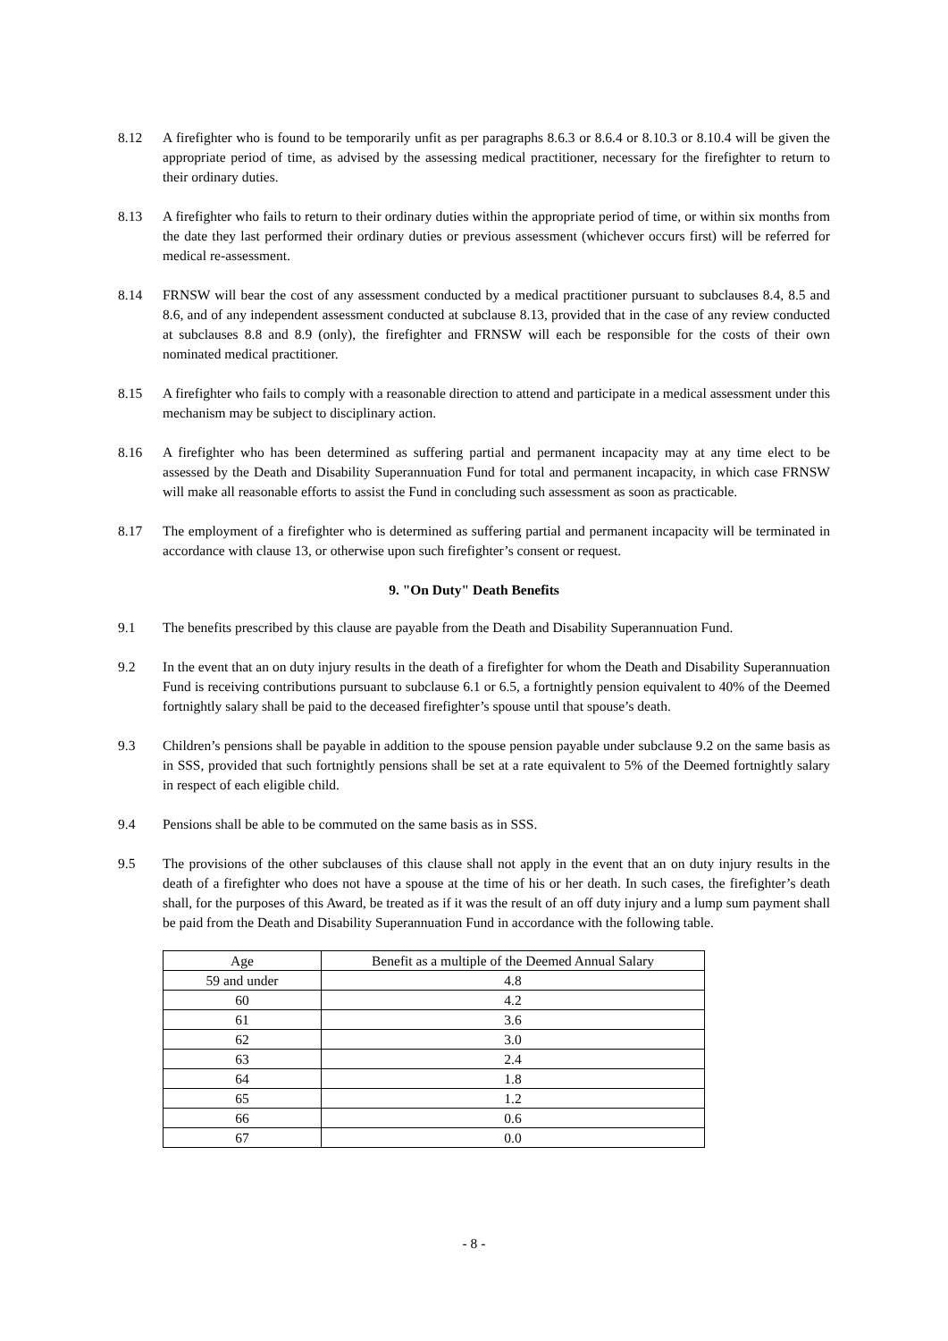8.12 A firefighter who is found to be temporarily unfit as per paragraphs 8.6.3 or 8.6.4 or 8.10.3 or 8.10.4 will be given the appropriate period of time, as advised by the assessing medical practitioner, necessary for the firefighter to return to their ordinary duties.
8.13 A firefighter who fails to return to their ordinary duties within the appropriate period of time, or within six months from the date they last performed their ordinary duties or previous assessment (whichever occurs first) will be referred for medical re-assessment.
8.14 FRNSW will bear the cost of any assessment conducted by a medical practitioner pursuant to subclauses 8.4, 8.5 and 8.6, and of any independent assessment conducted at subclause 8.13, provided that in the case of any review conducted at subclauses 8.8 and 8.9 (only), the firefighter and FRNSW will each be responsible for the costs of their own nominated medical practitioner.
8.15 A firefighter who fails to comply with a reasonable direction to attend and participate in a medical assessment under this mechanism may be subject to disciplinary action.
8.16 A firefighter who has been determined as suffering partial and permanent incapacity may at any time elect to be assessed by the Death and Disability Superannuation Fund for total and permanent incapacity, in which case FRNSW will make all reasonable efforts to assist the Fund in concluding such assessment as soon as practicable.
8.17 The employment of a firefighter who is determined as suffering partial and permanent incapacity will be terminated in accordance with clause 13, or otherwise upon such firefighter’s consent or request.
9. "On Duty" Death Benefits
9.1 The benefits prescribed by this clause are payable from the Death and Disability Superannuation Fund.
9.2 In the event that an on duty injury results in the death of a firefighter for whom the Death and Disability Superannuation Fund is receiving contributions pursuant to subclause 6.1 or 6.5, a fortnightly pension equivalent to 40% of the Deemed fortnightly salary shall be paid to the deceased firefighter’s spouse until that spouse’s death.
9.3 Children’s pensions shall be payable in addition to the spouse pension payable under subclause 9.2 on the same basis as in SSS, provided that such fortnightly pensions shall be set at a rate equivalent to 5% of the Deemed fortnightly salary in respect of each eligible child.
9.4 Pensions shall be able to be commuted on the same basis as in SSS.
9.5 The provisions of the other subclauses of this clause shall not apply in the event that an on duty injury results in the death of a firefighter who does not have a spouse at the time of his or her death. In such cases, the firefighter’s death shall, for the purposes of this Award, be treated as if it was the result of an off duty injury and a lump sum payment shall be paid from the Death and Disability Superannuation Fund in accordance with the following table.
| Age | Benefit as a multiple of the Deemed Annual Salary |
| --- | --- |
| 59 and under | 4.8 |
| 60 | 4.2 |
| 61 | 3.6 |
| 62 | 3.0 |
| 63 | 2.4 |
| 64 | 1.8 |
| 65 | 1.2 |
| 66 | 0.6 |
| 67 | 0.0 |
- 8 -